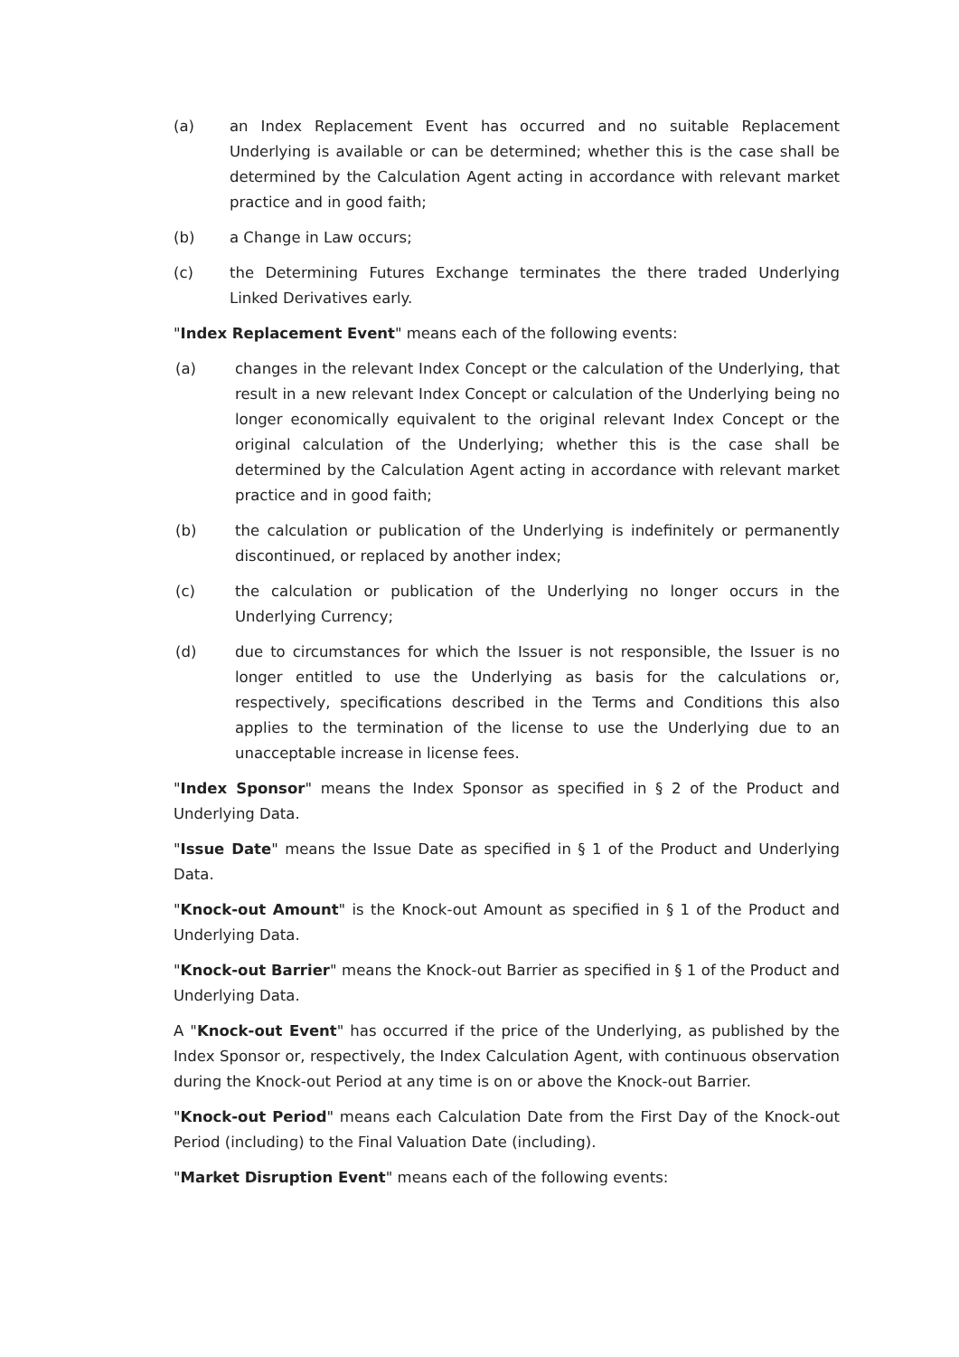(a) an Index Replacement Event has occurred and no suitable Replacement Underlying is available or can be determined; whether this is the case shall be determined by the Calculation Agent acting in accordance with relevant market practice and in good faith;
(b) a Change in Law occurs;
(c) the Determining Futures Exchange terminates the there traded Underlying Linked Derivatives early.
"Index Replacement Event" means each of the following events:
(a) changes in the relevant Index Concept or the calculation of the Underlying, that result in a new relevant Index Concept or calculation of the Underlying being no longer economically equivalent to the original relevant Index Concept or the original calculation of the Underlying; whether this is the case shall be determined by the Calculation Agent acting in accordance with relevant market practice and in good faith;
(b) the calculation or publication of the Underlying is indefinitely or permanently discontinued, or replaced by another index;
(c) the calculation or publication of the Underlying no longer occurs in the Underlying Currency;
(d) due to circumstances for which the Issuer is not responsible, the Issuer is no longer entitled to use the Underlying as basis for the calculations or, respectively, specifications described in the Terms and Conditions this also applies to the termination of the license to use the Underlying due to an unacceptable increase in license fees.
"Index Sponsor" means the Index Sponsor as specified in § 2 of the Product and Underlying Data.
"Issue Date" means the Issue Date as specified in § 1 of the Product and Underlying Data.
"Knock-out Amount" is the Knock-out Amount as specified in § 1 of the Product and Underlying Data.
"Knock-out Barrier" means the Knock-out Barrier as specified in § 1 of the Product and Underlying Data.
A "Knock-out Event" has occurred if the price of the Underlying, as published by the Index Sponsor or, respectively, the Index Calculation Agent, with continuous observation during the Knock-out Period at any time is on or above the Knock-out Barrier.
"Knock-out Period" means each Calculation Date from the First Day of the Knock-out Period (including) to the Final Valuation Date (including).
"Market Disruption Event" means each of the following events: